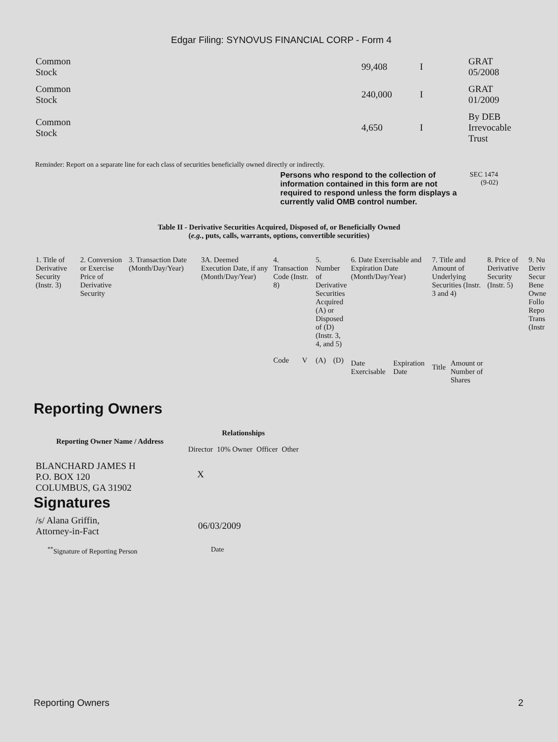Edgar Filing: SYNOVUS FINANCIAL CORP - Form 4
| Common Stock | 99,408 | I | GRAT 05/2008 |
| Common Stock | 240,000 | I | GRAT 01/2009 |
| Common Stock | 4,650 | I | By DEB Irrevocable Trust |
Reminder: Report on a separate line for each class of securities beneficially owned directly or indirectly.
Persons who respond to the collection of information contained in this form are not required to respond unless the form displays a currently valid OMB control number.
SEC 1474
(9-02)
Table II - Derivative Securities Acquired, Disposed of, or Beneficially Owned
(e.g., puts, calls, warrants, options, convertible securities)
| 1. Title of Derivative Security (Instr. 3) | 2. Conversion or Exercise Price of Derivative Security | 3. Transaction Date (Month/Day/Year) | 3A. Deemed Execution Date, if any (Month/Day/Year) | 4. Transaction Code (Instr. 8) | | 5. Number of Derivative Securities Acquired (A) or Disposed of (D) (Instr. 3, 4, and 5) | | 6. Date Exercisable and Expiration Date (Month/Day/Year) | | 7. Title and Amount of Underlying Securities (Instr. 3 and 4) | | 8. Price of Derivative Security (Instr. 5) | 9. Nu Deriv Secur Bene Owne Follo Repo Trans (Instr |
| | | | | | | | | Date Exercisable | Expiration Date | Title | Amount or Number of Shares | | |
| | | | | Code | V | (A) | (D) | | | | | | |
Reporting Owners
| Reporting Owner Name / Address | Relationships | | | |
| --- | --- | --- | --- | --- |
| | Director | 10% Owner | Officer | Other |
| BLANCHARD JAMES H P.O. BOX 120 COLUMBUS, GA 31902 | X | | | |
Signatures
| /s/ Alana Griffin, Attorney-in-Fact | 06/03/2009 |
| <sup>**</sup> Signature of Reporting Person | Date |
Reporting Owners 2